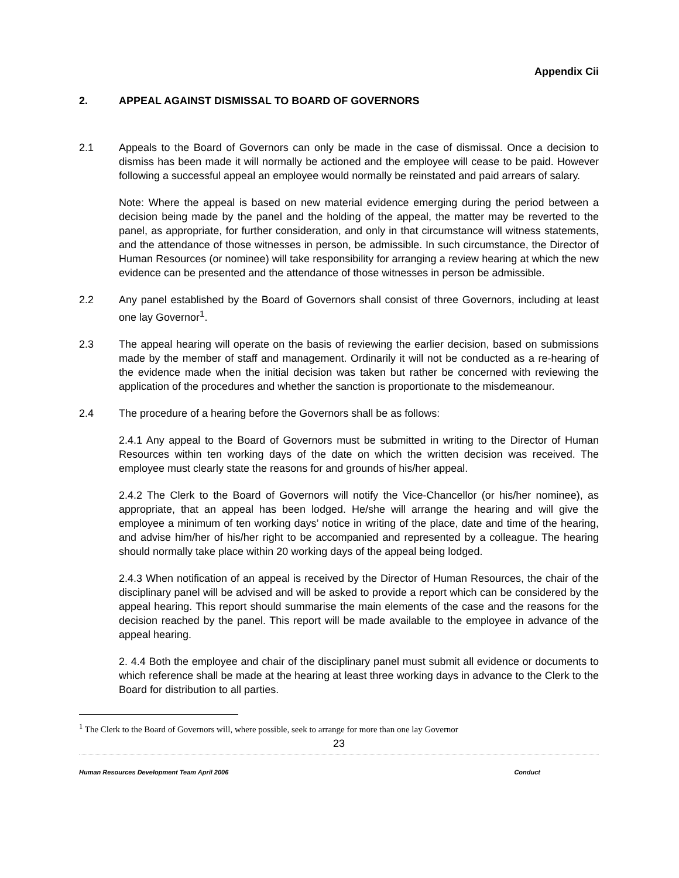Appendix Cii
2. APPEAL AGAINST DISMISSAL TO BOARD OF GOVERNORS
2.1 Appeals to the Board of Governors can only be made in the case of dismissal. Once a decision to dismiss has been made it will normally be actioned and the employee will cease to be paid. However following a successful appeal an employee would normally be reinstated and paid arrears of salary.
Note: Where the appeal is based on new material evidence emerging during the period between a decision being made by the panel and the holding of the appeal, the matter may be reverted to the panel, as appropriate, for further consideration, and only in that circumstance will witness statements, and the attendance of those witnesses in person, be admissible. In such circumstance, the Director of Human Resources (or nominee) will take responsibility for arranging a review hearing at which the new evidence can be presented and the attendance of those witnesses in person be admissible.
2.2 Any panel established by the Board of Governors shall consist of three Governors, including at least one lay Governor<sup>1</sup>.
2.3 The appeal hearing will operate on the basis of reviewing the earlier decision, based on submissions made by the member of staff and management. Ordinarily it will not be conducted as a re-hearing of the evidence made when the initial decision was taken but rather be concerned with reviewing the application of the procedures and whether the sanction is proportionate to the misdemeanour.
2.4 The procedure of a hearing before the Governors shall be as follows:
2.4.1 Any appeal to the Board of Governors must be submitted in writing to the Director of Human Resources within ten working days of the date on which the written decision was received. The employee must clearly state the reasons for and grounds of his/her appeal.
2.4.2 The Clerk to the Board of Governors will notify the Vice-Chancellor (or his/her nominee), as appropriate, that an appeal has been lodged. He/she will arrange the hearing and will give the employee a minimum of ten working days’ notice in writing of the place, date and time of the hearing, and advise him/her of his/her right to be accompanied and represented by a colleague. The hearing should normally take place within 20 working days of the appeal being lodged.
2.4.3 When notification of an appeal is received by the Director of Human Resources, the chair of the disciplinary panel will be advised and will be asked to provide a report which can be considered by the appeal hearing. This report should summarise the main elements of the case and the reasons for the decision reached by the panel. This report will be made available to the employee in advance of the appeal hearing.
2. 4.4 Both the employee and chair of the disciplinary panel must submit all evidence or documents to which reference shall be made at the hearing at least three working days in advance to the Clerk to the Board for distribution to all parties.
<sup>1</sup> The Clerk to the Board of Governors will, where possible, seek to arrange for more than one lay Governor
23
Human Resources Development Team April 2006 Conduct